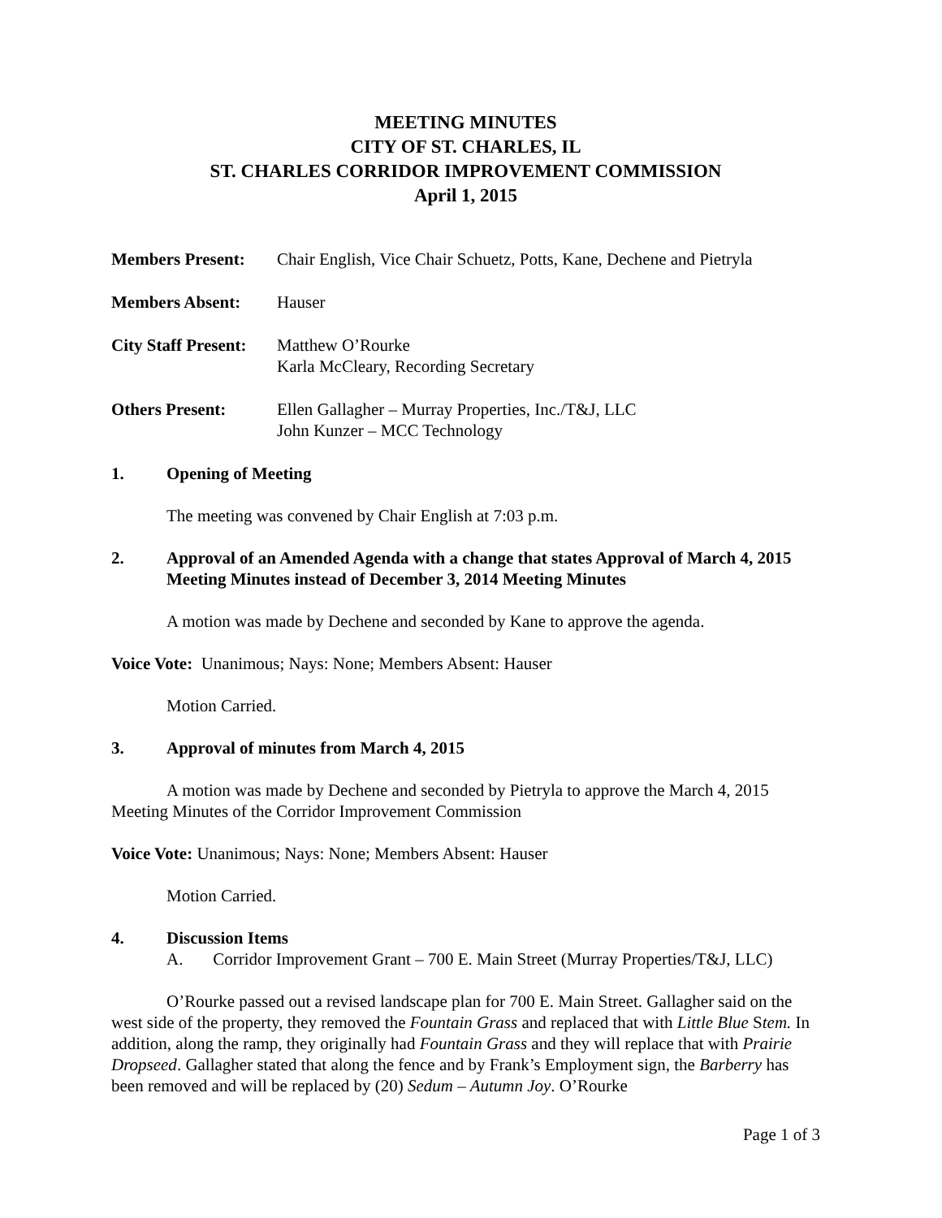MEETING MINUTES
CITY OF ST. CHARLES, IL
ST. CHARLES CORRIDOR IMPROVEMENT COMMISSION
April 1, 2015
Members Present: Chair English, Vice Chair Schuetz, Potts, Kane, Dechene and Pietryla
Members Absent: Hauser
City Staff Present:
Matthew O’Rourke
Karla McCleary, Recording Secretary
Others Present: Ellen Gallagher – Murray Properties, Inc./T&J, LLC
John Kunzer – MCC Technology
1. Opening of Meeting
The meeting was convened by Chair English at 7:03 p.m.
2. Approval of an Amended Agenda with a change that states Approval of March 4, 2015 Meeting Minutes instead of December 3, 2014 Meeting Minutes
A motion was made by Dechene and seconded by Kane to approve the agenda.
Voice Vote: Unanimous; Nays: None; Members Absent: Hauser
Motion Carried.
3. Approval of minutes from March 4, 2015
A motion was made by Dechene and seconded by Pietryla to approve the March 4, 2015 Meeting Minutes of the Corridor Improvement Commission
Voice Vote: Unanimous; Nays: None; Members Absent: Hauser
Motion Carried.
4. Discussion Items
A. Corridor Improvement Grant – 700 E. Main Street (Murray Properties/T&J, LLC)
O’Rourke passed out a revised landscape plan for 700 E. Main Street. Gallagher said on the west side of the property, they removed the Fountain Grass and replaced that with Little Blue Stem. In addition, along the ramp, they originally had Fountain Grass and they will replace that with Prairie Dropseed. Gallagher stated that along the fence and by Frank’s Employment sign, the Barberry has been removed and will be replaced by (20) Sedum – Autumn Joy. O’Rourke
Page 1 of 3